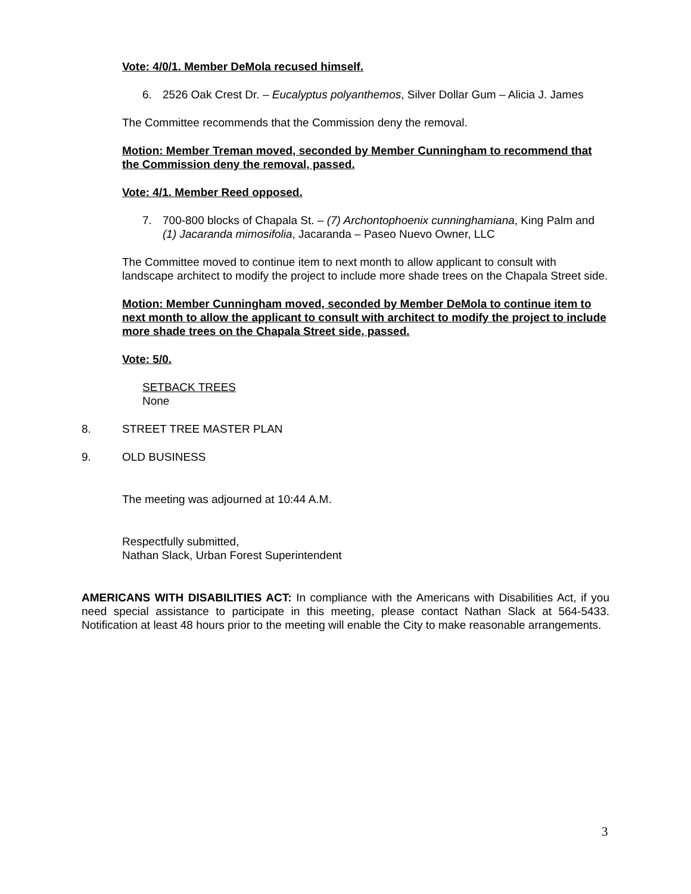Vote: 4/0/1. Member DeMola recused himself.
6. 2526 Oak Crest Dr. – Eucalyptus polyanthemos, Silver Dollar Gum – Alicia J. James
The Committee recommends that the Commission deny the removal.
Motion: Member Treman moved, seconded by Member Cunningham to recommend that the Commission deny the removal, passed.
Vote: 4/1. Member Reed opposed.
7. 700-800 blocks of Chapala St. – (7) Archontophoenix cunninghamiana, King Palm and (1) Jacaranda mimosifolia, Jacaranda – Paseo Nuevo Owner, LLC
The Committee moved to continue item to next month to allow applicant to consult with landscape architect to modify the project to include more shade trees on the Chapala Street side.
Motion: Member Cunningham moved, seconded by Member DeMola to continue item to next month to allow the applicant to consult with architect to modify the project to include more shade trees on the Chapala Street side, passed.
Vote: 5/0.
SETBACK TREES
None
8. STREET TREE MASTER PLAN
9. OLD BUSINESS
The meeting was adjourned at 10:44 A.M.
Respectfully submitted,
Nathan Slack, Urban Forest Superintendent
AMERICANS WITH DISABILITIES ACT: In compliance with the Americans with Disabilities Act, if you need special assistance to participate in this meeting, please contact Nathan Slack at 564-5433. Notification at least 48 hours prior to the meeting will enable the City to make reasonable arrangements.
3